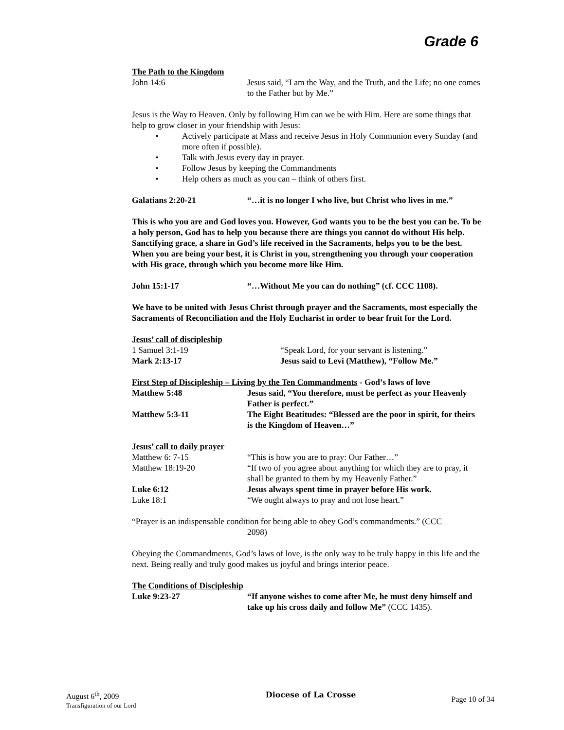Grade 6
The Path to the Kingdom
John 14:6 Jesus said, “I am the Way, and the Truth, and the Life; no one comes to the Father but by Me.”
Jesus is the Way to Heaven. Only by following Him can we be with Him. Here are some things that help to grow closer in your friendship with Jesus:
• Actively participate at Mass and receive Jesus in Holy Communion every Sunday (and more often if possible).
• Talk with Jesus every day in prayer.
• Follow Jesus by keeping the Commandments
• Help others as much as you can – think of others first.
Galatians 2:20-21 “…it is no longer I who live, but Christ who lives in me.”
This is who you are and God loves you. However, God wants you to be the best you can be. To be a holy person, God has to help you because there are things you cannot do without His help. Sanctifying grace, a share in God’s life received in the Sacraments, helps you to be the best. When you are being your best, it is Christ in you, strengthening you through your cooperation with His grace, through which you become more like Him.
John 15:1-17 “…Without Me you can do nothing” (cf. CCC 1108).
We have to be united with Jesus Christ through prayer and the Sacraments, most especially the Sacraments of Reconciliation and the Holy Eucharist in order to bear fruit for the Lord.
Jesus’ call of discipleship
1 Samuel 3:1-19 “Speak Lord, for your servant is listening.”
Mark 2:13-17 Jesus said to Levi (Matthew), “Follow Me.”
First Step of Discipleship – Living by the Ten Commandments - God’s laws of love
Matthew 5:48 Jesus said, “You therefore, must be perfect as your Heavenly Father is perfect.”
Matthew 5:3-11 The Eight Beatitudes: “Blessed are the poor in spirit, for theirs is the Kingdom of Heaven…”
Jesus’ call to daily prayer
Matthew 6: 7-15 “This is how you are to pray: Our Father…”
Matthew 18:19-20 “If two of you agree about anything for which they are to pray, it shall be granted to them by my Heavenly Father.”
Luke 6:12 Jesus always spent time in prayer before His work.
Luke 18:1 “We ought always to pray and not lose heart.”
“Prayer is an indispensable condition for being able to obey God’s commandments.” (CCC
2098)
Obeying the Commandments, God’s laws of love, is the only way to be truly happy in this life and the next. Being really and truly good makes us joyful and brings interior peace.
The Conditions of Discipleship
Luke 9:23-27 “If anyone wishes to come after Me, he must deny himself and take up his cross daily and follow Me” (CCC 1435).
August 6<sup>th</sup>, 2009
Transfiguration of our Lord
Diocese of La Crosse
Page 10 of 34